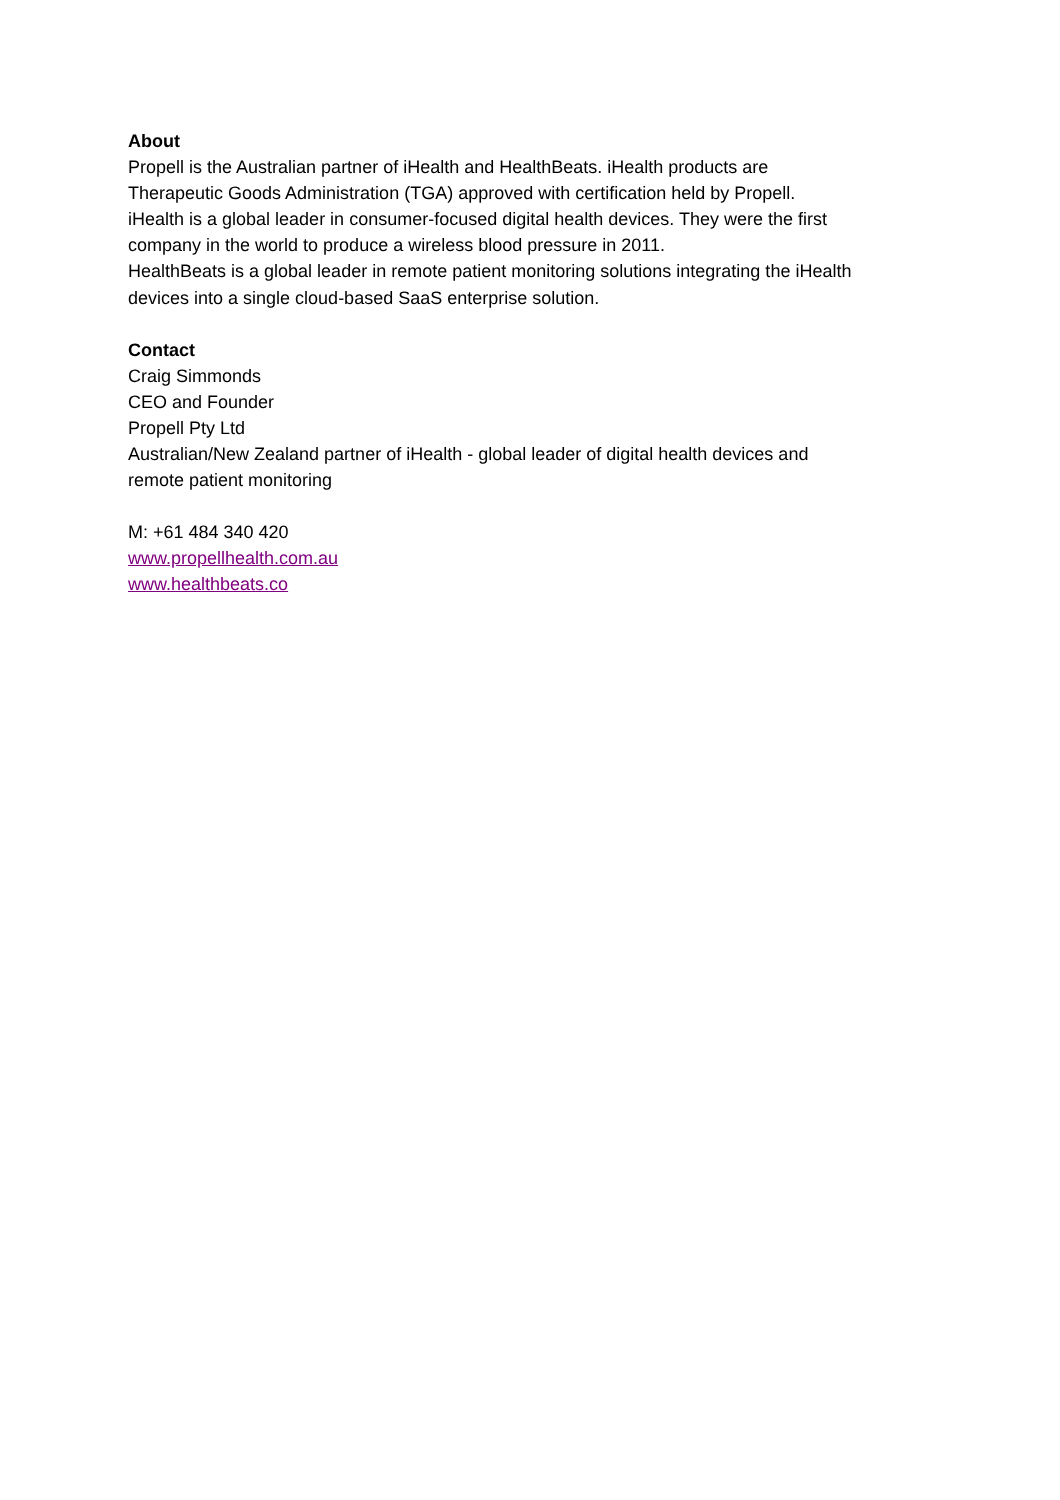About
Propell is the Australian partner of iHealth and HealthBeats. iHealth products are
Therapeutic Goods Administration (TGA) approved with certification held by Propell.
iHealth is a global leader in consumer-focused digital health devices. They were the first
company in the world to produce a wireless blood pressure in 2011.
HealthBeats is a global leader in remote patient monitoring solutions integrating the iHealth
devices into a single cloud-based SaaS enterprise solution.
Contact
Craig Simmonds
CEO and Founder
Propell Pty Ltd
Australian/New Zealand partner of iHealth - global leader of digital health devices and
remote patient monitoring
M: +61 484 340 420
www.propellhealth.com.au
www.healthbeats.co